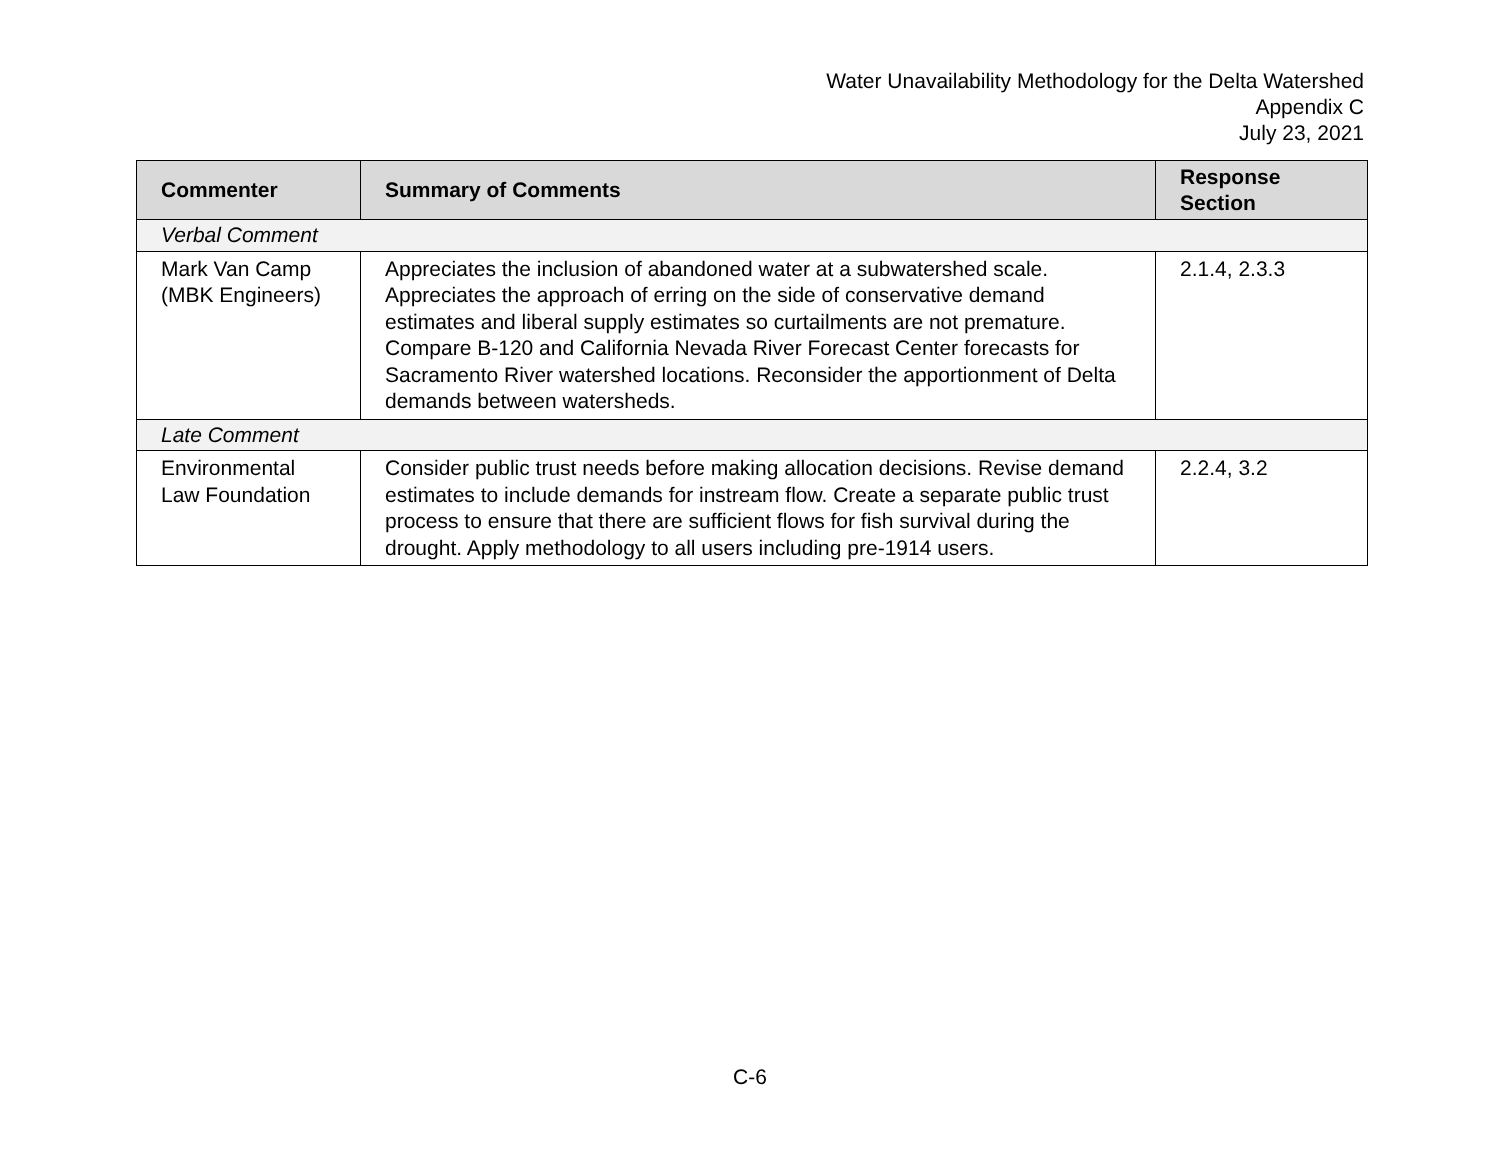Water Unavailability Methodology for the Delta Watershed
Appendix C
July 23, 2021
| Commenter | Summary of Comments | Response Section |
| --- | --- | --- |
| Verbal Comment | | |
| Mark Van Camp (MBK Engineers) | Appreciates the inclusion of abandoned water at a subwatershed scale. Appreciates the approach of erring on the side of conservative demand estimates and liberal supply estimates so curtailments are not premature. Compare B-120 and California Nevada River Forecast Center forecasts for Sacramento River watershed locations. Reconsider the apportionment of Delta demands between watersheds. | 2.1.4, 2.3.3 |
| Late Comment | | |
| Environmental Law Foundation | Consider public trust needs before making allocation decisions. Revise demand estimates to include demands for instream flow. Create a separate public trust process to ensure that there are sufficient flows for fish survival during the drought. Apply methodology to all users including pre-1914 users. | 2.2.4, 3.2 |
C-6